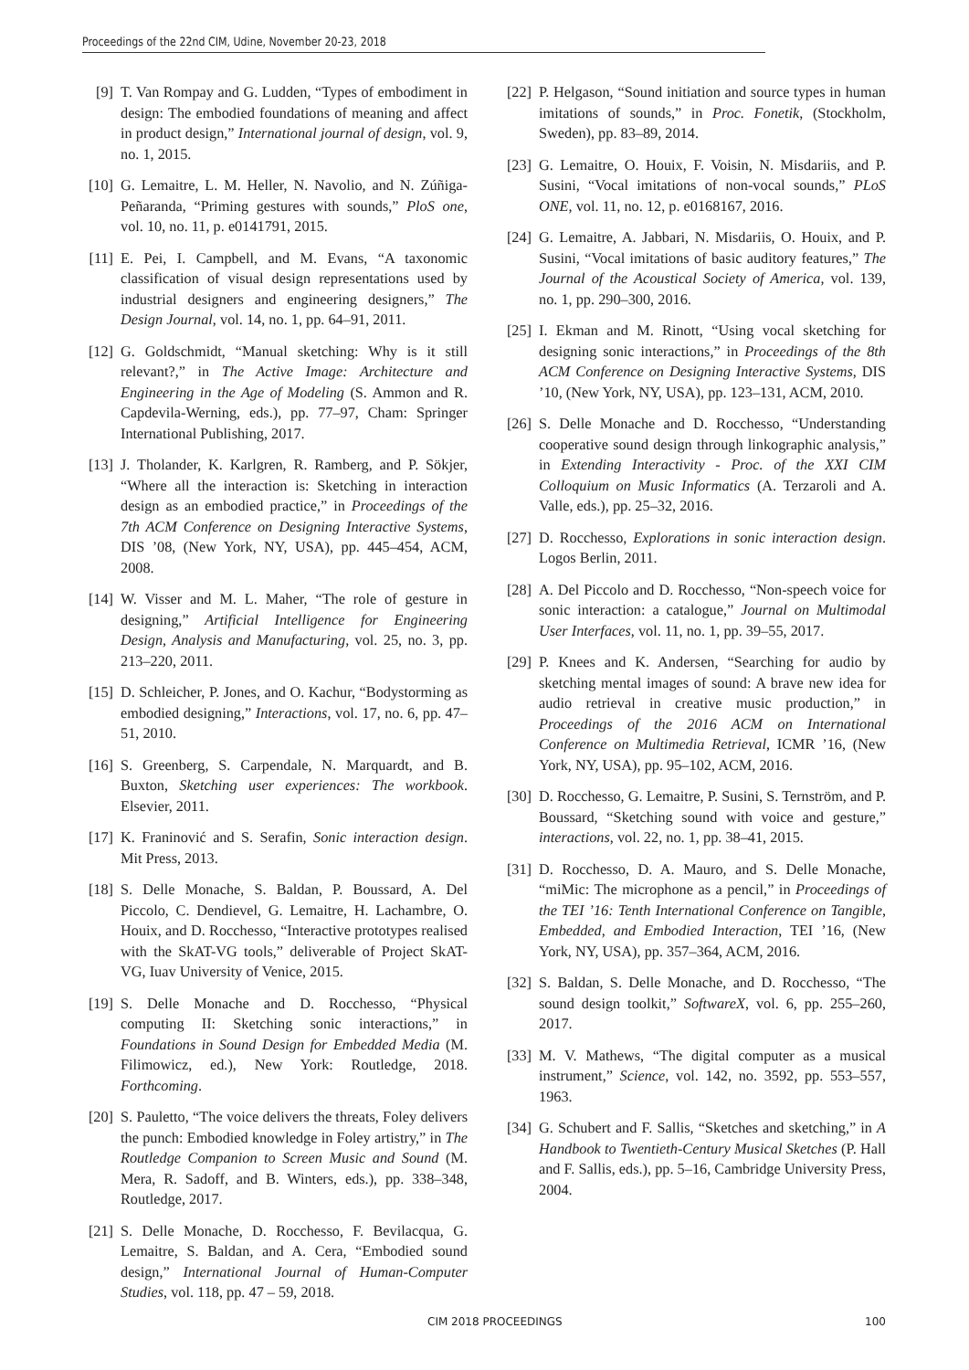Proceedings of the 22nd CIM, Udine, November 20-23, 2018
[9] T. Van Rompay and G. Ludden, “Types of embodiment in design: The embodied foundations of meaning and affect in product design,” International journal of design, vol. 9, no. 1, 2015.
[10] G. Lemaitre, L. M. Heller, N. Navolio, and N. Zúñiga-Peñaranda, “Priming gestures with sounds,” PloS one, vol. 10, no. 11, p. e0141791, 2015.
[11] E. Pei, I. Campbell, and M. Evans, “A taxonomic classification of visual design representations used by industrial designers and engineering designers,” The Design Journal, vol. 14, no. 1, pp. 64–91, 2011.
[12] G. Goldschmidt, “Manual sketching: Why is it still relevant?,” in The Active Image: Architecture and Engineering in the Age of Modeling (S. Ammon and R. Capdevila-Werning, eds.), pp. 77–97, Cham: Springer International Publishing, 2017.
[13] J. Tholander, K. Karlgren, R. Ramberg, and P. Sökjer, “Where all the interaction is: Sketching in interaction design as an embodied practice,” in Proceedings of the 7th ACM Conference on Designing Interactive Systems, DIS ’08, (New York, NY, USA), pp. 445–454, ACM, 2008.
[14] W. Visser and M. L. Maher, “The role of gesture in designing,” Artificial Intelligence for Engineering Design, Analysis and Manufacturing, vol. 25, no. 3, pp. 213–220, 2011.
[15] D. Schleicher, P. Jones, and O. Kachur, “Bodystorming as embodied designing,” Interactions, vol. 17, no. 6, pp. 47–51, 2010.
[16] S. Greenberg, S. Carpendale, N. Marquardt, and B. Buxton, Sketching user experiences: The workbook. Elsevier, 2011.
[17] K. Franinović and S. Serafin, Sonic interaction design. Mit Press, 2013.
[18] S. Delle Monache, S. Baldan, P. Boussard, A. Del Piccolo, C. Dendievel, G. Lemaitre, H. Lachambre, O. Houix, and D. Rocchesso, “Interactive prototypes realised with the SkAT-VG tools,” deliverable of Project SkAT-VG, Iuav University of Venice, 2015.
[19] S. Delle Monache and D. Rocchesso, “Physical computing II: Sketching sonic interactions,” in Foundations in Sound Design for Embedded Media (M. Filimowicz, ed.), New York: Routledge, 2018. Forthcoming.
[20] S. Pauletto, “The voice delivers the threats, Foley delivers the punch: Embodied knowledge in Foley artistry,” in The Routledge Companion to Screen Music and Sound (M. Mera, R. Sadoff, and B. Winters, eds.), pp. 338–348, Routledge, 2017.
[21] S. Delle Monache, D. Rocchesso, F. Bevilacqua, G. Lemaitre, S. Baldan, and A. Cera, “Embodied sound design,” International Journal of Human-Computer Studies, vol. 118, pp. 47 – 59, 2018.
[22] P. Helgason, “Sound initiation and source types in human imitations of sounds,” in Proc. Fonetik, (Stockholm, Sweden), pp. 83–89, 2014.
[23] G. Lemaitre, O. Houix, F. Voisin, N. Misdariis, and P. Susini, “Vocal imitations of non-vocal sounds,” PLoS ONE, vol. 11, no. 12, p. e0168167, 2016.
[24] G. Lemaitre, A. Jabbari, N. Misdariis, O. Houix, and P. Susini, “Vocal imitations of basic auditory features,” The Journal of the Acoustical Society of America, vol. 139, no. 1, pp. 290–300, 2016.
[25] I. Ekman and M. Rinott, “Using vocal sketching for designing sonic interactions,” in Proceedings of the 8th ACM Conference on Designing Interactive Systems, DIS ’10, (New York, NY, USA), pp. 123–131, ACM, 2010.
[26] S. Delle Monache and D. Rocchesso, “Understanding cooperative sound design through linkographic analysis,” in Extending Interactivity - Proc. of the XXI CIM Colloquium on Music Informatics (A. Terzaroli and A. Valle, eds.), pp. 25–32, 2016.
[27] D. Rocchesso, Explorations in sonic interaction design. Logos Berlin, 2011.
[28] A. Del Piccolo and D. Rocchesso, “Non-speech voice for sonic interaction: a catalogue,” Journal on Multimodal User Interfaces, vol. 11, no. 1, pp. 39–55, 2017.
[29] P. Knees and K. Andersen, “Searching for audio by sketching mental images of sound: A brave new idea for audio retrieval in creative music production,” in Proceedings of the 2016 ACM on International Conference on Multimedia Retrieval, ICMR ’16, (New York, NY, USA), pp. 95–102, ACM, 2016.
[30] D. Rocchesso, G. Lemaitre, P. Susini, S. Ternström, and P. Boussard, “Sketching sound with voice and gesture,” interactions, vol. 22, no. 1, pp. 38–41, 2015.
[31] D. Rocchesso, D. A. Mauro, and S. Delle Monache, “miMic: The microphone as a pencil,” in Proceedings of the TEI ’16: Tenth International Conference on Tangible, Embedded, and Embodied Interaction, TEI ’16, (New York, NY, USA), pp. 357–364, ACM, 2016.
[32] S. Baldan, S. Delle Monache, and D. Rocchesso, “The sound design toolkit,” SoftwareX, vol. 6, pp. 255–260, 2017.
[33] M. V. Mathews, “The digital computer as a musical instrument,” Science, vol. 142, no. 3592, pp. 553–557, 1963.
[34] G. Schubert and F. Sallis, “Sketches and sketching,” in A Handbook to Twentieth-Century Musical Sketches (P. Hall and F. Sallis, eds.), pp. 5–16, Cambridge University Press, 2004.
CIM 2018 PROCEEDINGS 100